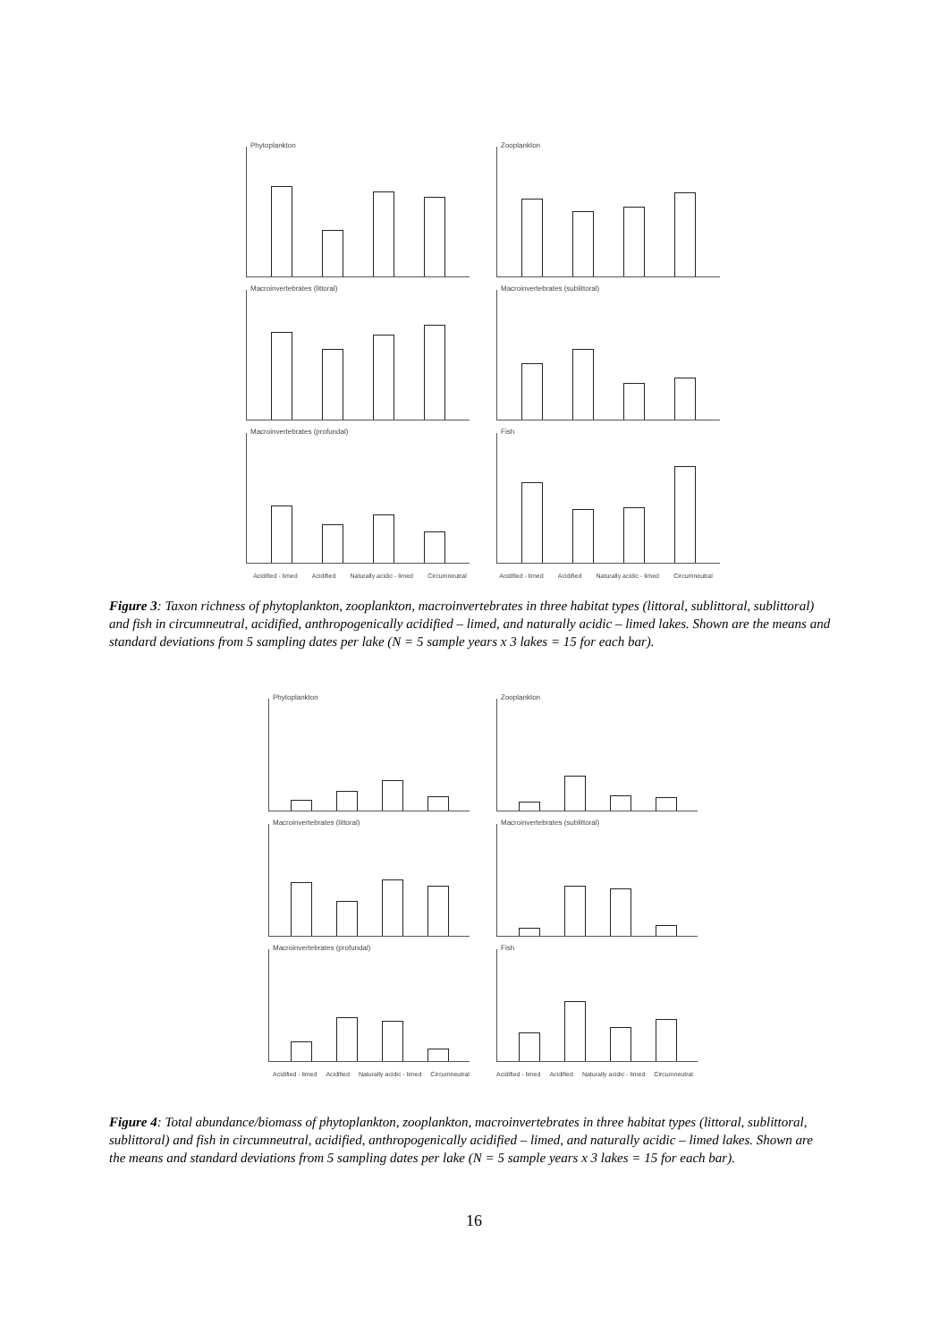Phytoplankton
Zooplankton
Macroinvertebrates (littoral)
Macroinvertebrates (sublittoral)
Macroinvertebrates (profundal)
Fish
Acidified - limed Acidified Naturally acidic - limed Circumneutral
Acidified - limed Acidified Naturally acidic - limed Circumneutral
Figure 3: Taxon richness of phytoplankton, zooplankton, macroinvertebrates in three habitat types (littoral, sublittoral, sublittoral) and fish in circumneutral, acidified, anthropogenically acidified – limed, and naturally acidic – limed lakes. Shown are the means and standard deviations from 5 sampling dates per lake (N = 5 sample years x 3 lakes = 15 for each bar).
Phytoplankton
Zooplankton
Macroinvertebrates (littoral)
Macroinvertebrates (sublittoral)
Macroinvertebrates (profundal)
Fish
Acidified - limed Acidified Naturally acidic - limed Circumneutral
Acidified - limed Acidified Naturally acidic - limed Circumneutral
Figure 4: Total abundance/biomass of phytoplankton, zooplankton, macroinvertebrates in three habitat types (littoral, sublittoral, sublittoral) and fish in circumneutral, acidified, anthropogenically acidified – limed, and naturally acidic – limed lakes. Shown are the means and standard deviations from 5 sampling dates per lake (N = 5 sample years x 3 lakes = 15 for each bar).
16